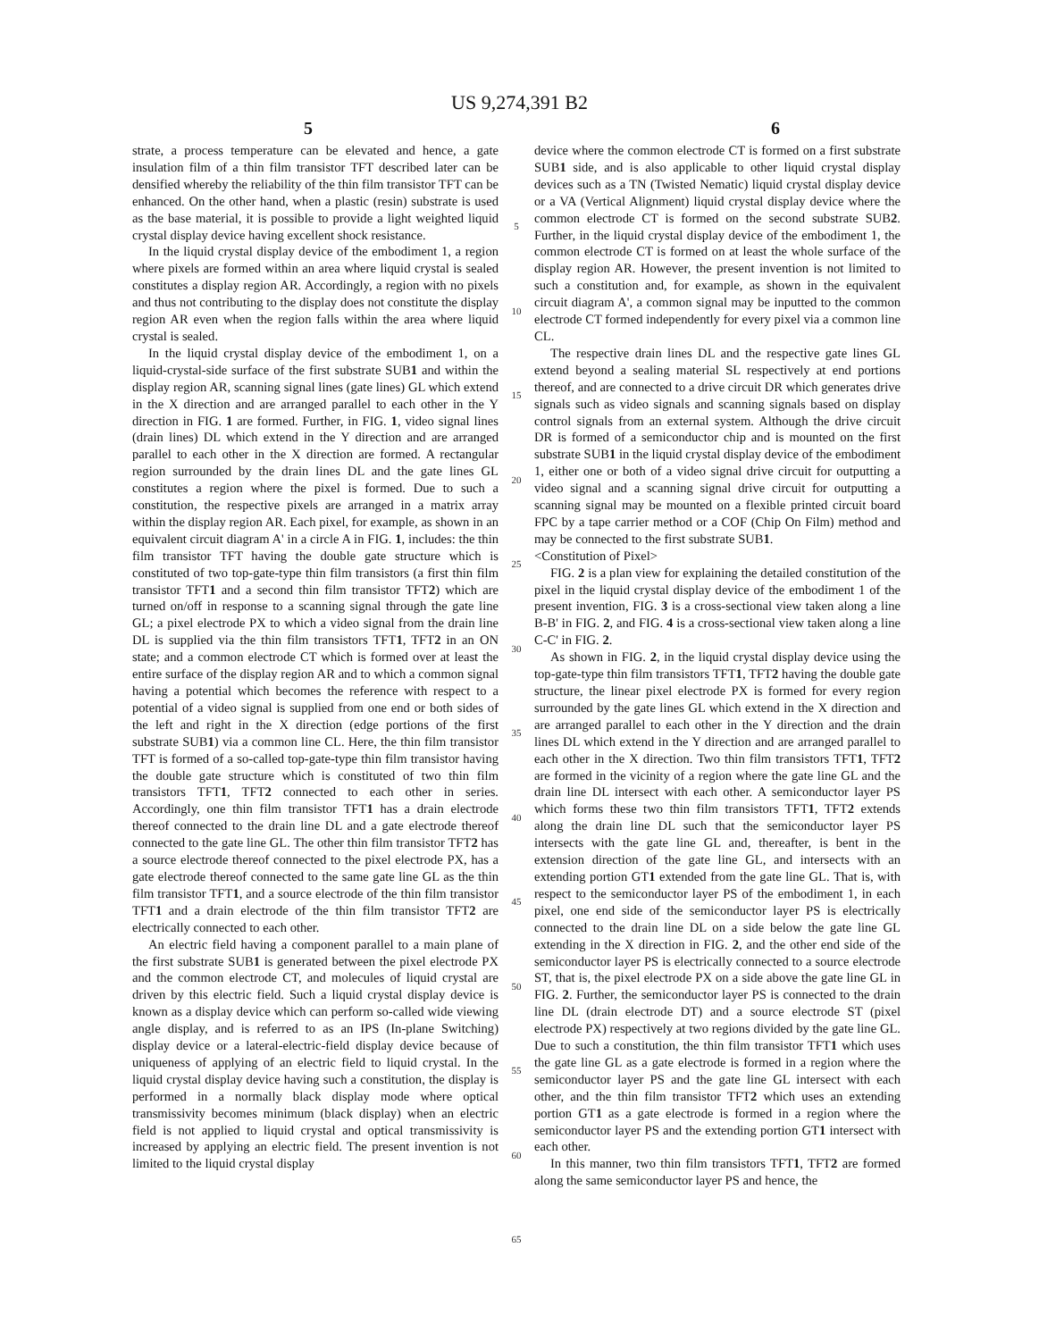US 9,274,391 B2
5 6
strate, a process temperature can be elevated and hence, a gate insulation film of a thin film transistor TFT described later can be densified whereby the reliability of the thin film transistor TFT can be enhanced. On the other hand, when a plastic (resin) substrate is used as the base material, it is possible to provide a light weighted liquid crystal display device having excellent shock resistance.
In the liquid crystal display device of the embodiment 1, a region where pixels are formed within an area where liquid crystal is sealed constitutes a display region AR. Accordingly, a region with no pixels and thus not contributing to the display does not constitute the display region AR even when the region falls within the area where liquid crystal is sealed.
In the liquid crystal display device of the embodiment 1, on a liquid-crystal-side surface of the first substrate SUB1 and within the display region AR, scanning signal lines (gate lines) GL which extend in the X direction and are arranged parallel to each other in the Y direction in FIG. 1 are formed. Further, in FIG. 1, video signal lines (drain lines) DL which extend in the Y direction and are arranged parallel to each other in the X direction are formed. A rectangular region surrounded by the drain lines DL and the gate lines GL constitutes a region where the pixel is formed. Due to such a constitution, the respective pixels are arranged in a matrix array within the display region AR. Each pixel, for example, as shown in an equivalent circuit diagram A' in a circle A in FIG. 1, includes: the thin film transistor TFT having the double gate structure which is constituted of two top-gate-type thin film transistors (a first thin film transistor TFT1 and a second thin film transistor TFT2) which are turned on/off in response to a scanning signal through the gate line GL; a pixel electrode PX to which a video signal from the drain line DL is supplied via the thin film transistors TFT1, TFT2 in an ON state; and a common electrode CT which is formed over at least the entire surface of the display region AR and to which a common signal having a potential which becomes the reference with respect to a potential of a video signal is supplied from one end or both sides of the left and right in the X direction (edge portions of the first substrate SUB1) via a common line CL. Here, the thin film transistor TFT is formed of a so-called top-gate-type thin film transistor having the double gate structure which is constituted of two thin film transistors TFT1, TFT2 connected to each other in series. Accordingly, one thin film transistor TFT1 has a drain electrode thereof connected to the drain line DL and a gate electrode thereof connected to the gate line GL. The other thin film transistor TFT2 has a source electrode thereof connected to the pixel electrode PX, has a gate electrode thereof connected to the same gate line GL as the thin film transistor TFT1, and a source electrode of the thin film transistor TFT1 and a drain electrode of the thin film transistor TFT2 are electrically connected to each other.
An electric field having a component parallel to a main plane of the first substrate SUB1 is generated between the pixel electrode PX and the common electrode CT, and molecules of liquid crystal are driven by this electric field. Such a liquid crystal display device is known as a display device which can perform so-called wide viewing angle display, and is referred to as an IPS (In-plane Switching) display device or a lateral-electric-field display device because of uniqueness of applying of an electric field to liquid crystal. In the liquid crystal display device having such a constitution, the display is performed in a normally black display mode where optical transmissivity becomes minimum (black display) when an electric field is not applied to liquid crystal and optical transmissivity is increased by applying an electric field. The present invention is not limited to the liquid crystal display
5
10
15
20
25
30
35
40
45
50
55
60
65
device where the common electrode CT is formed on a first substrate SUB1 side, and is also applicable to other liquid crystal display devices such as a TN (Twisted Nematic) liquid crystal display device or a VA (Vertical Alignment) liquid crystal display device where the common electrode CT is formed on the second substrate SUB2. Further, in the liquid crystal display device of the embodiment 1, the common electrode CT is formed on at least the whole surface of the display region AR. However, the present invention is not limited to such a constitution and, for example, as shown in the equivalent circuit diagram A', a common signal may be inputted to the common electrode CT formed independently for every pixel via a common line CL.
The respective drain lines DL and the respective gate lines GL extend beyond a sealing material SL respectively at end portions thereof, and are connected to a drive circuit DR which generates drive signals such as video signals and scanning signals based on display control signals from an external system. Although the drive circuit DR is formed of a semiconductor chip and is mounted on the first substrate SUB1 in the liquid crystal display device of the embodiment 1, either one or both of a video signal drive circuit for outputting a video signal and a scanning signal drive circuit for outputting a scanning signal may be mounted on a flexible printed circuit board FPC by a tape carrier method or a COF (Chip On Film) method and may be connected to the first substrate SUB1.
<Constitution of Pixel>
FIG. 2 is a plan view for explaining the detailed constitution of the pixel in the liquid crystal display device of the embodiment 1 of the present invention, FIG. 3 is a cross-sectional view taken along a line B-B' in FIG. 2, and FIG. 4 is a cross-sectional view taken along a line C-C' in FIG. 2.
As shown in FIG. 2, in the liquid crystal display device using the top-gate-type thin film transistors TFT1, TFT2 having the double gate structure, the linear pixel electrode PX is formed for every region surrounded by the gate lines GL which extend in the X direction and are arranged parallel to each other in the Y direction and the drain lines DL which extend in the Y direction and are arranged parallel to each other in the X direction. Two thin film transistors TFT1, TFT2 are formed in the vicinity of a region where the gate line GL and the drain line DL intersect with each other. A semiconductor layer PS which forms these two thin film transistors TFT1, TFT2 extends along the drain line DL such that the semiconductor layer PS intersects with the gate line GL and, thereafter, is bent in the extension direction of the gate line GL, and intersects with an extending portion GT1 extended from the gate line GL. That is, with respect to the semiconductor layer PS of the embodiment 1, in each pixel, one end side of the semiconductor layer PS is electrically connected to the drain line DL on a side below the gate line GL extending in the X direction in FIG. 2, and the other end side of the semiconductor layer PS is electrically connected to a source electrode ST, that is, the pixel electrode PX on a side above the gate line GL in FIG. 2. Further, the semiconductor layer PS is connected to the drain line DL (drain electrode DT) and a source electrode ST (pixel electrode PX) respectively at two regions divided by the gate line GL. Due to such a constitution, the thin film transistor TFT1 which uses the gate line GL as a gate electrode is formed in a region where the semiconductor layer PS and the gate line GL intersect with each other, and the thin film transistor TFT2 which uses an extending portion GT1 as a gate electrode is formed in a region where the semiconductor layer PS and the extending portion GT1 intersect with each other.
In this manner, two thin film transistors TFT1, TFT2 are formed along the same semiconductor layer PS and hence, the